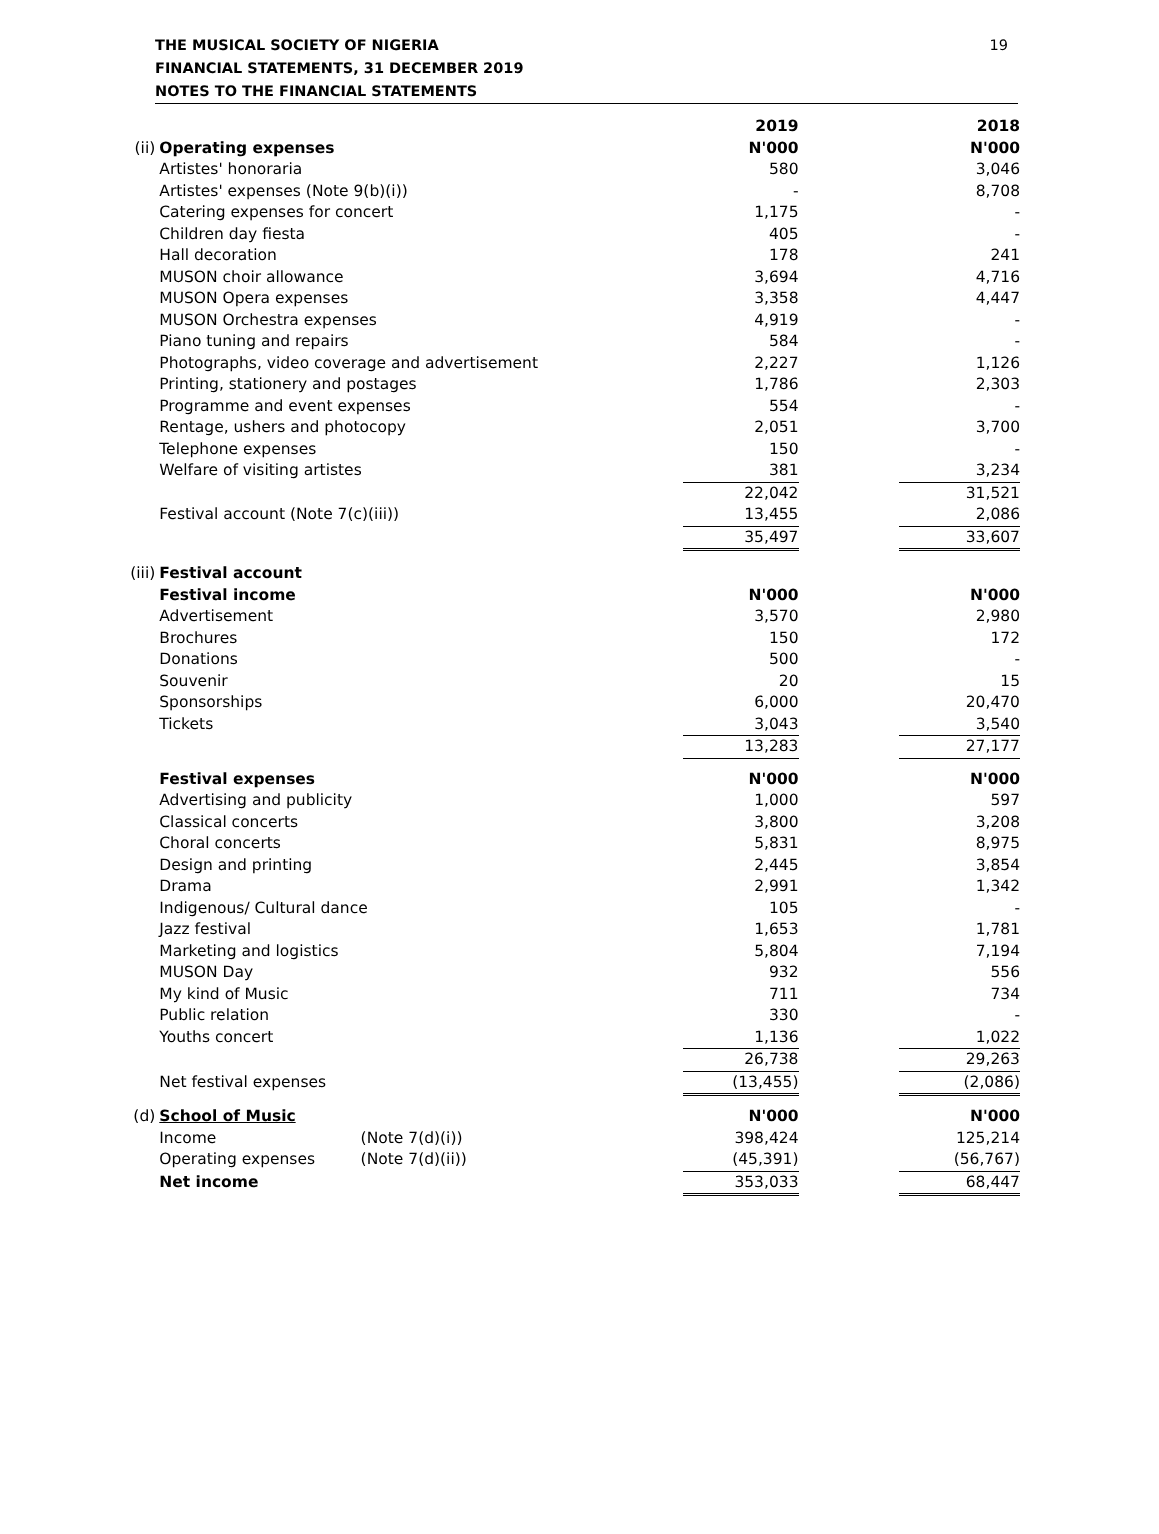THE MUSICAL SOCIETY OF NIGERIA
FINANCIAL STATEMENTS, 31 DECEMBER 2019
NOTES TO THE FINANCIAL STATEMENTS
19
| | | | 2019 | | 2018 |
| (ii) | Operating expenses | | N'000 | | N'000 |
| | Artistes' honoraria | | 580 | | 3,046 |
| | Artistes' expenses (Note 9(b)(i)) | | - | | 8,708 |
| | Catering expenses for concert | | 1,175 | | - |
| | Children day fiesta | | 405 | | - |
| | Hall decoration | | 178 | | 241 |
| | MUSON choir allowance | | 3,694 | | 4,716 |
| | MUSON Opera expenses | | 3,358 | | 4,447 |
| | MUSON Orchestra expenses | | 4,919 | | - |
| | Piano tuning and repairs | | 584 | | - |
| | Photographs, video coverage and advertisement | | 2,227 | | 1,126 |
| | Printing, stationery and postages | | 1,786 | | 2,303 |
| | Programme and event expenses | | 554 | | - |
| | Rentage, ushers and photocopy | | 2,051 | | 3,700 |
| | Telephone expenses | | 150 | | - |
| | Welfare of visiting artistes | | 381 | | 3,234 |
| | | | 22,042 | | 31,521 |
| | Festival account (Note 7(c)(iii)) | | 13,455 | | 2,086 |
| | | | 35,497 | | 33,607 |
| (iii) | Festival account | | | | |
| | Festival income | | N'000 | | N'000 |
| | Advertisement | | 3,570 | | 2,980 |
| | Brochures | | 150 | | 172 |
| | Donations | | 500 | | - |
| | Souvenir | | 20 | | 15 |
| | Sponsorships | | 6,000 | | 20,470 |
| | Tickets | | 3,043 | | 3,540 |
| | | | 13,283 | | 27,177 |
| | Festival expenses | | N'000 | | N'000 |
| | Advertising and publicity | | 1,000 | | 597 |
| | Classical concerts | | 3,800 | | 3,208 |
| | Choral concerts | | 5,831 | | 8,975 |
| | Design and printing | | 2,445 | | 3,854 |
| | Drama | | 2,991 | | 1,342 |
| | Indigenous/ Cultural dance | | 105 | | - |
| | Jazz festival | | 1,653 | | 1,781 |
| | Marketing and logistics | | 5,804 | | 7,194 |
| | MUSON Day | | 932 | | 556 |
| | My kind of Music | | 711 | | 734 |
| | Public relation | | 330 | | - |
| | Youths concert | | 1,136 | | 1,022 |
| | | | 26,738 | | 29,263 |
| | Net festival expenses | | (13,455) | | (2,086) |
| (d) | School of Music | | N'000 | | N'000 |
| | Income | (Note 7(d)(i)) | 398,424 | | 125,214 |
| | Operating expenses | (Note 7(d)(ii)) | (45,391) | | (56,767) |
| | Net income | | 353,033 | | 68,447 |